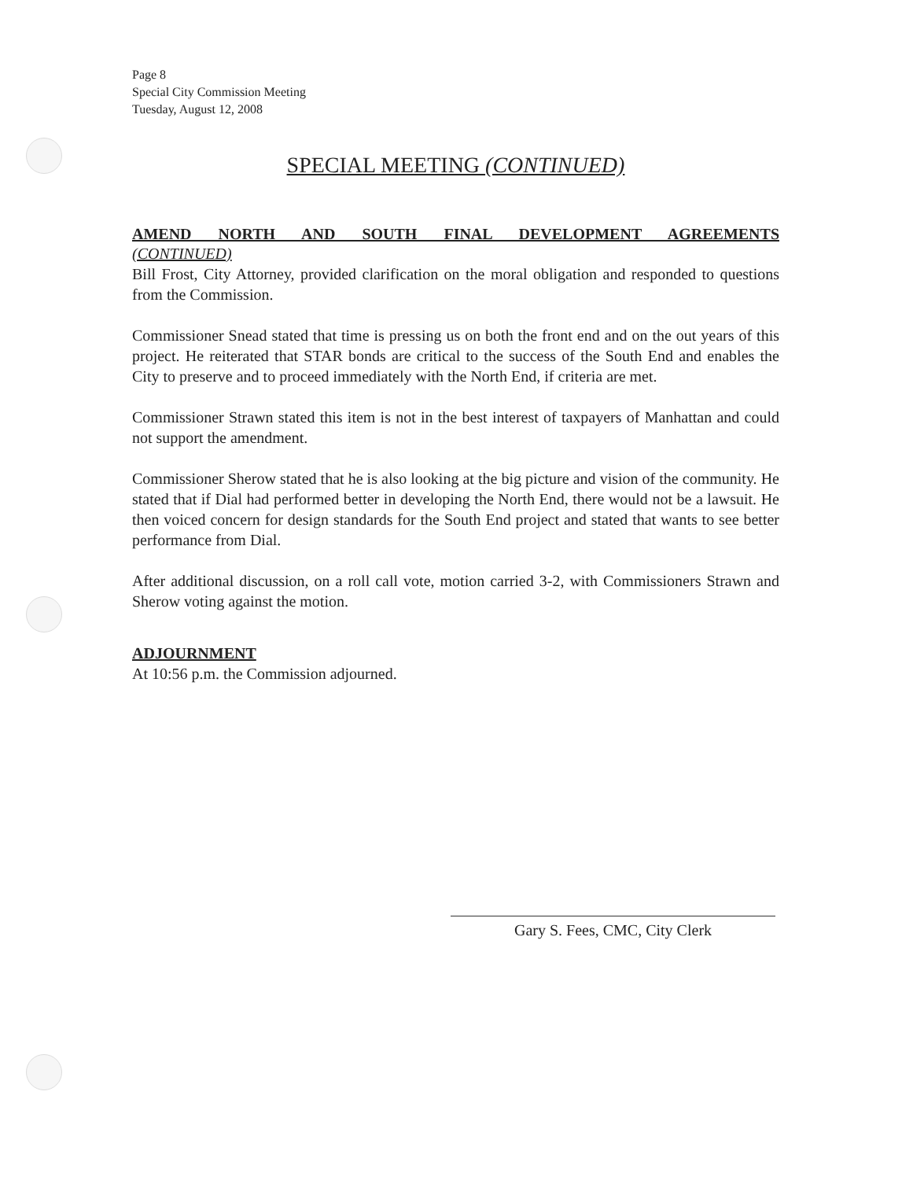Page 8
Special City Commission Meeting
Tuesday, August 12, 2008
SPECIAL MEETING (CONTINUED)
AMEND NORTH AND SOUTH FINAL DEVELOPMENT AGREEMENTS
(CONTINUED)
Bill Frost, City Attorney, provided clarification on the moral obligation and responded to questions from the Commission.
Commissioner Snead stated that time is pressing us on both the front end and on the out years of this project. He reiterated that STAR bonds are critical to the success of the South End and enables the City to preserve and to proceed immediately with the North End, if criteria are met.
Commissioner Strawn stated this item is not in the best interest of taxpayers of Manhattan and could not support the amendment.
Commissioner Sherow stated that he is also looking at the big picture and vision of the community. He stated that if Dial had performed better in developing the North End, there would not be a lawsuit. He then voiced concern for design standards for the South End project and stated that wants to see better performance from Dial.
After additional discussion, on a roll call vote, motion carried 3-2, with Commissioners Strawn and Sherow voting against the motion.
ADJOURNMENT
At 10:56 p.m. the Commission adjourned.
Gary S. Fees, CMC, City Clerk